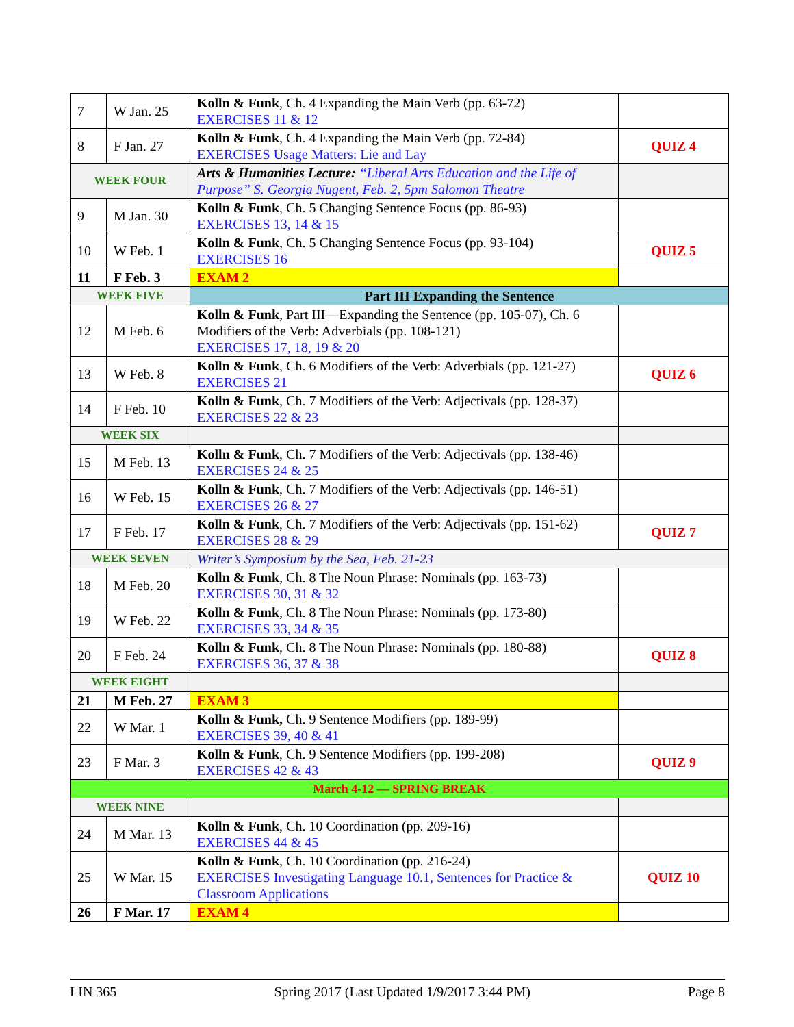| 7 | W Jan. 25 | Kolln & Funk , Ch. 4 Expanding the Main Verb (pp. 63-72) EXERCISES 11 & 12 | |
| 8 | F Jan. 27 | Kolln & Funk , Ch. 4 Expanding the Main Verb (pp. 72-84) EXERCISES Usage Matters: Lie and Lay | QUIZ 4 |
| WEEK FOUR | | Arts & Humanities Lecture: “Liberal Arts Education and the Life of Purpose” S. Georgia Nugent, Feb. 2, 5pm Salomon Theatre | |
| 9 | M Jan. 30 | Kolln & Funk , Ch. 5 Changing Sentence Focus (pp. 86-93) EXERCISES 13, 14 & 15 | |
| 10 | W Feb. 1 | Kolln & Funk , Ch. 5 Changing Sentence Focus (pp. 93-104) EXERCISES 16 | QUIZ 5 |
| 11 | F Feb. 3 | EXAM 2 | |
| WEEK FIVE | | Part III Expanding the Sentence | |
| 12 | M Feb. 6 | Kolln & Funk , Part III—Expanding the Sentence (pp. 105-07), Ch. 6 Modifiers of the Verb: Adverbials (pp. 108-121) EXERCISES 17, 18, 19 & 20 | |
| 13 | W Feb. 8 | Kolln & Funk , Ch. 6 Modifiers of the Verb: Adverbials (pp. 121-27) EXERCISES 21 | QUIZ 6 |
| 14 | F Feb. 10 | Kolln & Funk , Ch. 7 Modifiers of the Verb: Adjectivals (pp. 128-37) EXERCISES 22 & 23 | |
| WEEK SIX | | | |
| 15 | M Feb. 13 | Kolln & Funk , Ch. 7 Modifiers of the Verb: Adjectivals (pp. 138-46) EXERCISES 24 & 25 | |
| 16 | W Feb. 15 | Kolln & Funk , Ch. 7 Modifiers of the Verb: Adjectivals (pp. 146-51) EXERCISES 26 & 27 | |
| 17 | F Feb. 17 | Kolln & Funk , Ch. 7 Modifiers of the Verb: Adjectivals (pp. 151-62) EXERCISES 28 & 29 | QUIZ 7 |
| WEEK SEVEN | | Writer’s Symposium by the Sea, Feb. 21-23 | |
| 18 | M Feb. 20 | Kolln & Funk , Ch. 8 The Noun Phrase: Nominals (pp. 163-73) EXERCISES 30, 31 & 32 | |
| 19 | W Feb. 22 | Kolln & Funk , Ch. 8 The Noun Phrase: Nominals (pp. 173-80) EXERCISES 33, 34 & 35 | |
| 20 | F Feb. 24 | Kolln & Funk , Ch. 8 The Noun Phrase: Nominals (pp. 180-88) EXERCISES 36, 37 & 38 | QUIZ 8 |
| WEEK EIGHT | | | |
| 21 | M Feb. 27 | EXAM 3 | |
| 22 | W Mar. 1 | Kolln & Funk, Ch. 9 Sentence Modifiers (pp. 189-99) EXERCISES 39, 40 & 41 | |
| 23 | F Mar. 3 | Kolln & Funk , Ch. 9 Sentence Modifiers (pp. 199-208) EXERCISES 42 & 43 | QUIZ 9 |
| March 4-12 — SPRING BREAK | | | |
| WEEK NINE | | | |
| 24 | M Mar. 13 | Kolln & Funk , Ch. 10 Coordination (pp. 209-16) EXERCISES 44 & 45 | |
| 25 | W Mar. 15 | Kolln & Funk , Ch. 10 Coordination (pp. 216-24) EXERCISES Investigating Language 10.1, Sentences for Practice & Classroom Applications | QUIZ 10 |
| 26 | F Mar. 17 | EXAM 4 | |
LIN 365 Spring 2017 (Last Updated 1/9/2017 3:44 PM) Page 8